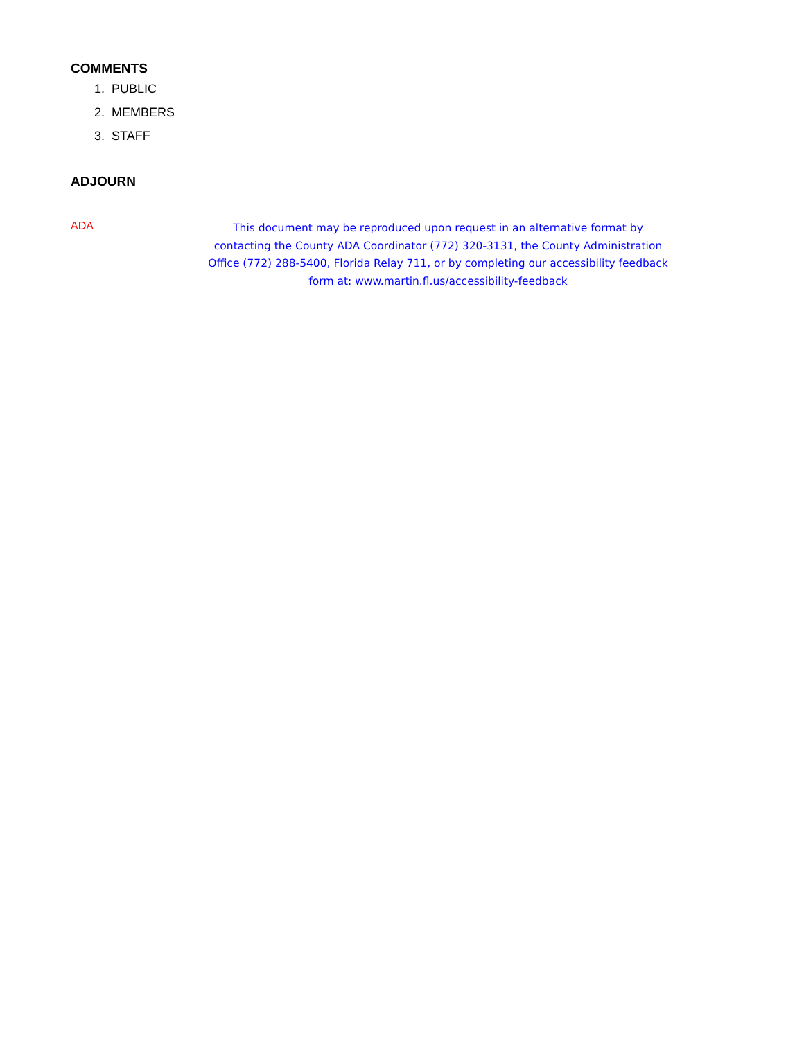COMMENTS
1. PUBLIC
2. MEMBERS
3. STAFF
ADJOURN
ADA
This document may be reproduced upon request in an alternative format by contacting the County ADA Coordinator (772) 320-3131, the County Administration Office (772) 288-5400, Florida Relay 711, or by completing our accessibility feedback form at: www.martin.fl.us/accessibility-feedback